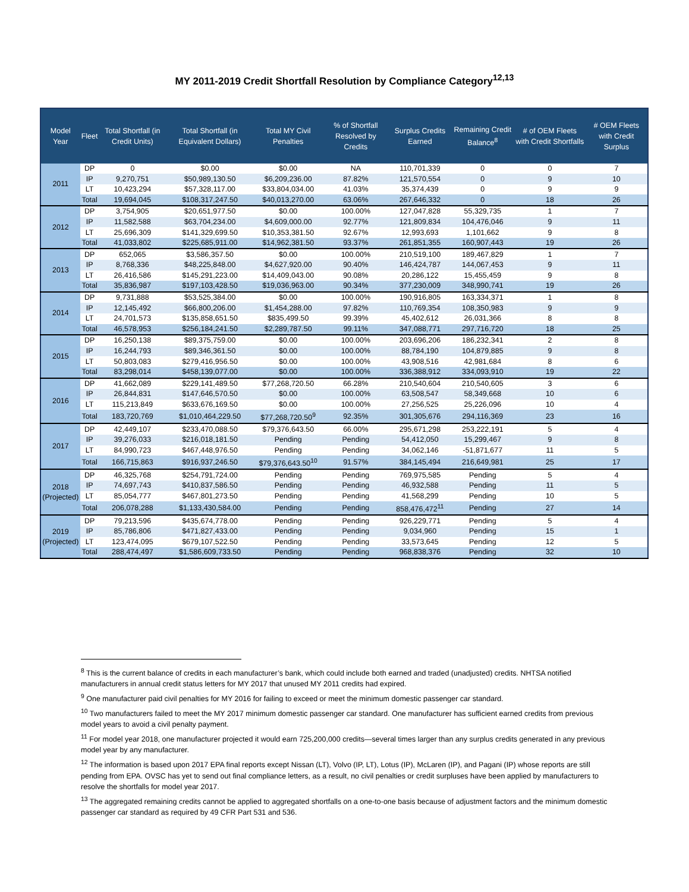MY 2011-2019 Credit Shortfall Resolution by Compliance Category<sup>12,13</sup>
| Model Year | Fleet | Total Shortfall (in Credit Units) | Total Shortfall (in Equivalent Dollars) | Total MY Civil Penalties | % of Shortfall Resolved by Credits | Surplus Credits Earned | Remaining Credit Balance<sup>8</sup> | # of OEM Fleets with Credit Shortfalls | # OEM Fleets with Credit Surplus |
| --- | --- | --- | --- | --- | --- | --- | --- | --- | --- |
| 2011 | DP | 0 | $0.00 | $0.00 | NA | 110,701,339 | 0 | 0 | 7 |
| | IP | 9,270,751 | $50,989,130.50 | $6,209,236.00 | 87.82% | 121,570,554 | 0 | 9 | 10 |
| | LT | 10,423,294 | $57,328,117.00 | $33,804,034.00 | 41.03% | 35,374,439 | 0 | 9 | 9 |
| | Total | 19,694,045 | $108,317,247.50 | $40,013,270.00 | 63.06% | 267,646,332 | 0 | 18 | 26 |
| 2012 | DP | 3,754,905 | $20,651,977.50 | $0.00 | 100.00% | 127,047,828 | 55,329,735 | 1 | 7 |
| | IP | 11,582,588 | $63,704,234.00 | $4,609,000.00 | 92.77% | 121,809,834 | 104,476,046 | 9 | 11 |
| | LT | 25,696,309 | $141,329,699.50 | $10,353,381.50 | 92.67% | 12,993,693 | 1,101,662 | 9 | 8 |
| | Total | 41,033,802 | $225,685,911.00 | $14,962,381.50 | 93.37% | 261,851,355 | 160,907,443 | 19 | 26 |
| 2013 | DP | 652,065 | $3,586,357.50 | $0.00 | 100.00% | 210,519,100 | 189,467,829 | 1 | 7 |
| | IP | 8,768,336 | $48,225,848.00 | $4,627,920.00 | 90.40% | 146,424,787 | 144,067,453 | 9 | 11 |
| | LT | 26,416,586 | $145,291,223.00 | $14,409,043.00 | 90.08% | 20,286,122 | 15,455,459 | 9 | 8 |
| | Total | 35,836,987 | $197,103,428.50 | $19,036,963.00 | 90.34% | 377,230,009 | 348,990,741 | 19 | 26 |
| 2014 | DP | 9,731,888 | $53,525,384.00 | $0.00 | 100.00% | 190,916,805 | 163,334,371 | 1 | 8 |
| | IP | 12,145,492 | $66,800,206.00 | $1,454,288.00 | 97.82% | 110,769,354 | 108,350,983 | 9 | 9 |
| | LT | 24,701,573 | $135,858,651.50 | $835,499.50 | 99.39% | 45,402,612 | 26,031,366 | 8 | 8 |
| | Total | 46,578,953 | $256,184,241.50 | $2,289,787.50 | 99.11% | 347,088,771 | 297,716,720 | 18 | 25 |
| 2015 | DP | 16,250,138 | $89,375,759.00 | $0.00 | 100.00% | 203,696,206 | 186,232,341 | 2 | 8 |
| | IP | 16,244,793 | $89,346,361.50 | $0.00 | 100.00% | 88,784,190 | 104,879,885 | 9 | 8 |
| | LT | 50,803,083 | $279,416,956.50 | $0.00 | 100.00% | 43,908,516 | 42,981,684 | 8 | 6 |
| | Total | 83,298,014 | $458,139,077.00 | $0.00 | 100.00% | 336,388,912 | 334,093,910 | 19 | 22 |
| 2016 | DP | 41,662,089 | $229,141,489.50 | $77,268,720.50 | 66.28% | 210,540,604 | 210,540,605 | 3 | 6 |
| | IP | 26,844,831 | $147,646,570.50 | $0.00 | 100.00% | 63,508,547 | 58,349,668 | 10 | 6 |
| | LT | 115,213,849 | $633,676,169.50 | $0.00 | 100.00% | 27,256,525 | 25,226,096 | 10 | 4 |
| | Total | 183,720,769 | $1,010,464,229.50 | $77,268,720.50<sup>9</sup> | 92.35% | 301,305,676 | 294,116,369 | 23 | 16 |
| 2017 | DP | 42,449,107 | $233,470,088.50 | $79,376,643.50 | 66.00% | 295,671,298 | 253,222,191 | 5 | 4 |
| | IP | 39,276,033 | $216,018,181.50 | Pending | Pending | 54,412,050 | 15,299,467 | 9 | 8 |
| | LT | 84,990,723 | $467,448,976.50 | Pending | Pending | 34,062,146 | -51,871,677 | 11 | 5 |
| | Total | 166,715,863 | $916,937,246.50 | $79,376,643.50<sup>10</sup> | 91.57% | 384,145,494 | 216,649,981 | 25 | 17 |
| 2018 (Projected) | DP | 46,325,768 | $254,791,724.00 | Pending | Pending | 769,975,585 | Pending | 5 | 4 |
| | IP | 74,697,743 | $410,837,586.50 | Pending | Pending | 46,932,588 | Pending | 11 | 5 |
| | LT | 85,054,777 | $467,801,273.50 | Pending | Pending | 41,568,299 | Pending | 10 | 5 |
| | Total | 206,078,288 | $1,133,430,584.00 | Pending | Pending | 858,476,472<sup>11</sup> | Pending | 27 | 14 |
| 2019 (Projected) | DP | 79,213,596 | $435,674,778.00 | Pending | Pending | 926,229,771 | Pending | 5 | 4 |
| | IP | 85,786,806 | $471,827,433.00 | Pending | Pending | 9,034,960 | Pending | 15 | 1 |
| | LT | 123,474,095 | $679,107,522.50 | Pending | Pending | 33,573,645 | Pending | 12 | 5 |
| | Total | 288,474,497 | $1,586,609,733.50 | Pending | Pending | 968,838,376 | Pending | 32 | 10 |
<sup>8</sup> This is the current balance of credits in each manufacturer’s bank, which could include both earned and traded (unadjusted) credits. NHTSA notified manufacturers in annual credit status letters for MY 2017 that unused MY 2011 credits had expired.
<sup>9</sup> One manufacturer paid civil penalties for MY 2016 for failing to exceed or meet the minimum domestic passenger car standard.
<sup>10</sup> Two manufacturers failed to meet the MY 2017 minimum domestic passenger car standard. One manufacturer has sufficient earned credits from previous model years to avoid a civil penalty payment.
<sup>11</sup> For model year 2018, one manufacturer projected it would earn 725,200,000 credits—several times larger than any surplus credits generated in any previous model year by any manufacturer.
<sup>12</sup> The information is based upon 2017 EPA final reports except Nissan (LT), Volvo (IP, LT), Lotus (IP), McLaren (IP), and Pagani (IP) whose reports are still pending from EPA. OVSC has yet to send out final compliance letters, as a result, no civil penalties or credit surpluses have been applied by manufacturers to resolve the shortfalls for model year 2017.
<sup>13</sup> The aggregated remaining credits cannot be applied to aggregated shortfalls on a one-to-one basis because of adjustment factors and the minimum domestic passenger car standard as required by 49 CFR Part 531 and 536.